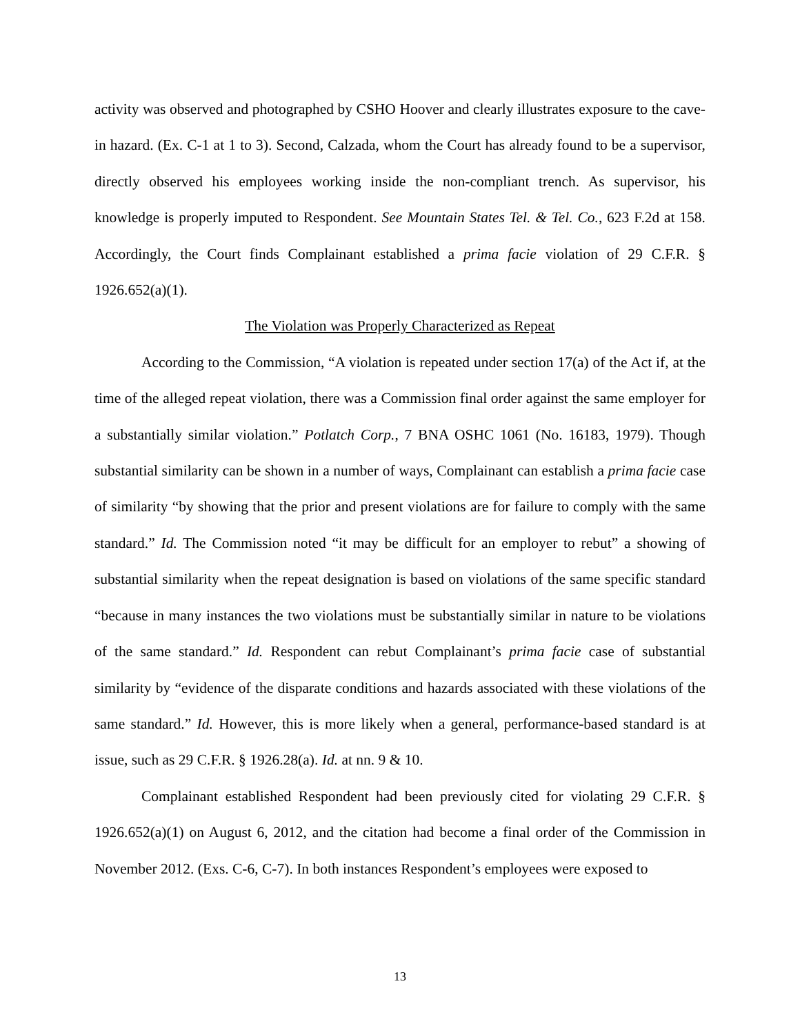activity was observed and photographed by CSHO Hoover and clearly illustrates exposure to the cave-in hazard. (Ex. C-1 at 1 to 3). Second, Calzada, whom the Court has already found to be a supervisor, directly observed his employees working inside the non-compliant trench. As supervisor, his knowledge is properly imputed to Respondent. See Mountain States Tel. & Tel. Co., 623 F.2d at 158. Accordingly, the Court finds Complainant established a prima facie violation of 29 C.F.R. § 1926.652(a)(1).
The Violation was Properly Characterized as Repeat
According to the Commission, “A violation is repeated under section 17(a) of the Act if, at the time of the alleged repeat violation, there was a Commission final order against the same employer for a substantially similar violation.” Potlatch Corp., 7 BNA OSHC 1061 (No. 16183, 1979). Though substantial similarity can be shown in a number of ways, Complainant can establish a prima facie case of similarity “by showing that the prior and present violations are for failure to comply with the same standard.” Id. The Commission noted “it may be difficult for an employer to rebut” a showing of substantial similarity when the repeat designation is based on violations of the same specific standard “because in many instances the two violations must be substantially similar in nature to be violations of the same standard.” Id. Respondent can rebut Complainant’s prima facie case of substantial similarity by “evidence of the disparate conditions and hazards associated with these violations of the same standard.” Id. However, this is more likely when a general, performance-based standard is at issue, such as 29 C.F.R. § 1926.28(a). Id. at nn. 9 & 10.
Complainant established Respondent had been previously cited for violating 29 C.F.R. § 1926.652(a)(1) on August 6, 2012, and the citation had become a final order of the Commission in November 2012. (Exs. C-6, C-7). In both instances Respondent’s employees were exposed to
13